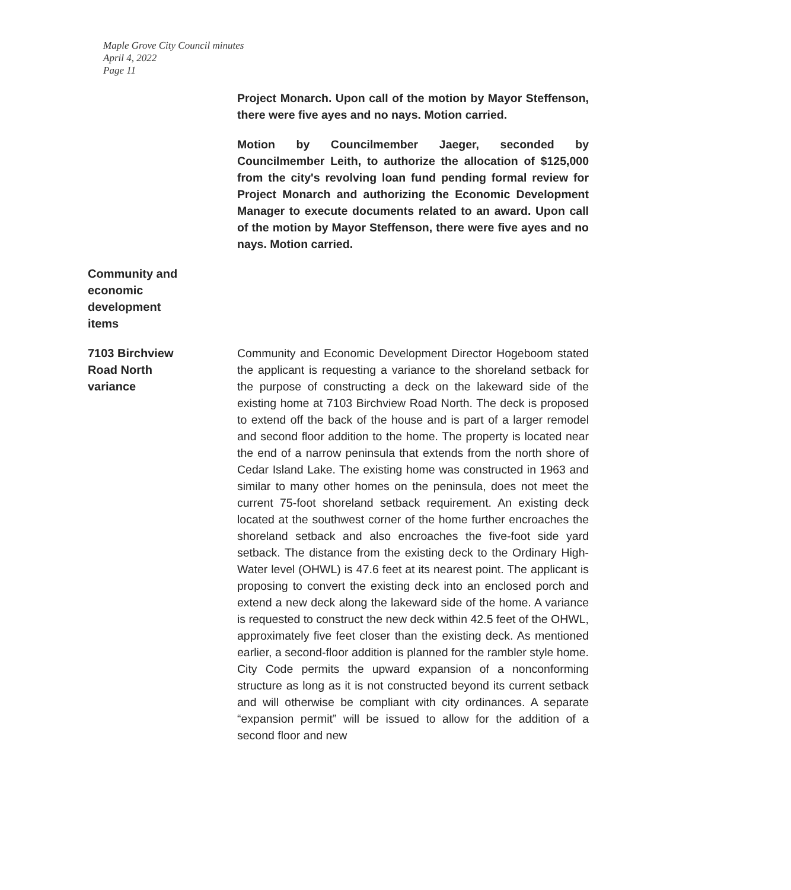Maple Grove City Council minutes
April 4, 2022
Page 11
Project Monarch. Upon call of the motion by Mayor Steffenson, there were five ayes and no nays. Motion carried.
Motion by Councilmember Jaeger, seconded by Councilmember Leith, to authorize the allocation of $125,000 from the city's revolving loan fund pending formal review for Project Monarch and authorizing the Economic Development Manager to execute documents related to an award. Upon call of the motion by Mayor Steffenson, there were five ayes and no nays. Motion carried.
Community and
economic
development
items
7103 Birchview
Road North
variance
Community and Economic Development Director Hogeboom stated the applicant is requesting a variance to the shoreland setback for the purpose of constructing a deck on the lakeward side of the existing home at 7103 Birchview Road North. The deck is proposed to extend off the back of the house and is part of a larger remodel and second floor addition to the home. The property is located near the end of a narrow peninsula that extends from the north shore of Cedar Island Lake. The existing home was constructed in 1963 and similar to many other homes on the peninsula, does not meet the current 75-foot shoreland setback requirement. An existing deck located at the southwest corner of the home further encroaches the shoreland setback and also encroaches the five-foot side yard setback. The distance from the existing deck to the Ordinary High-Water level (OHWL) is 47.6 feet at its nearest point. The applicant is proposing to convert the existing deck into an enclosed porch and extend a new deck along the lakeward side of the home. A variance is requested to construct the new deck within 42.5 feet of the OHWL, approximately five feet closer than the existing deck. As mentioned earlier, a second-floor addition is planned for the rambler style home. City Code permits the upward expansion of a nonconforming structure as long as it is not constructed beyond its current setback and will otherwise be compliant with city ordinances. A separate “expansion permit” will be issued to allow for the addition of a second floor and new